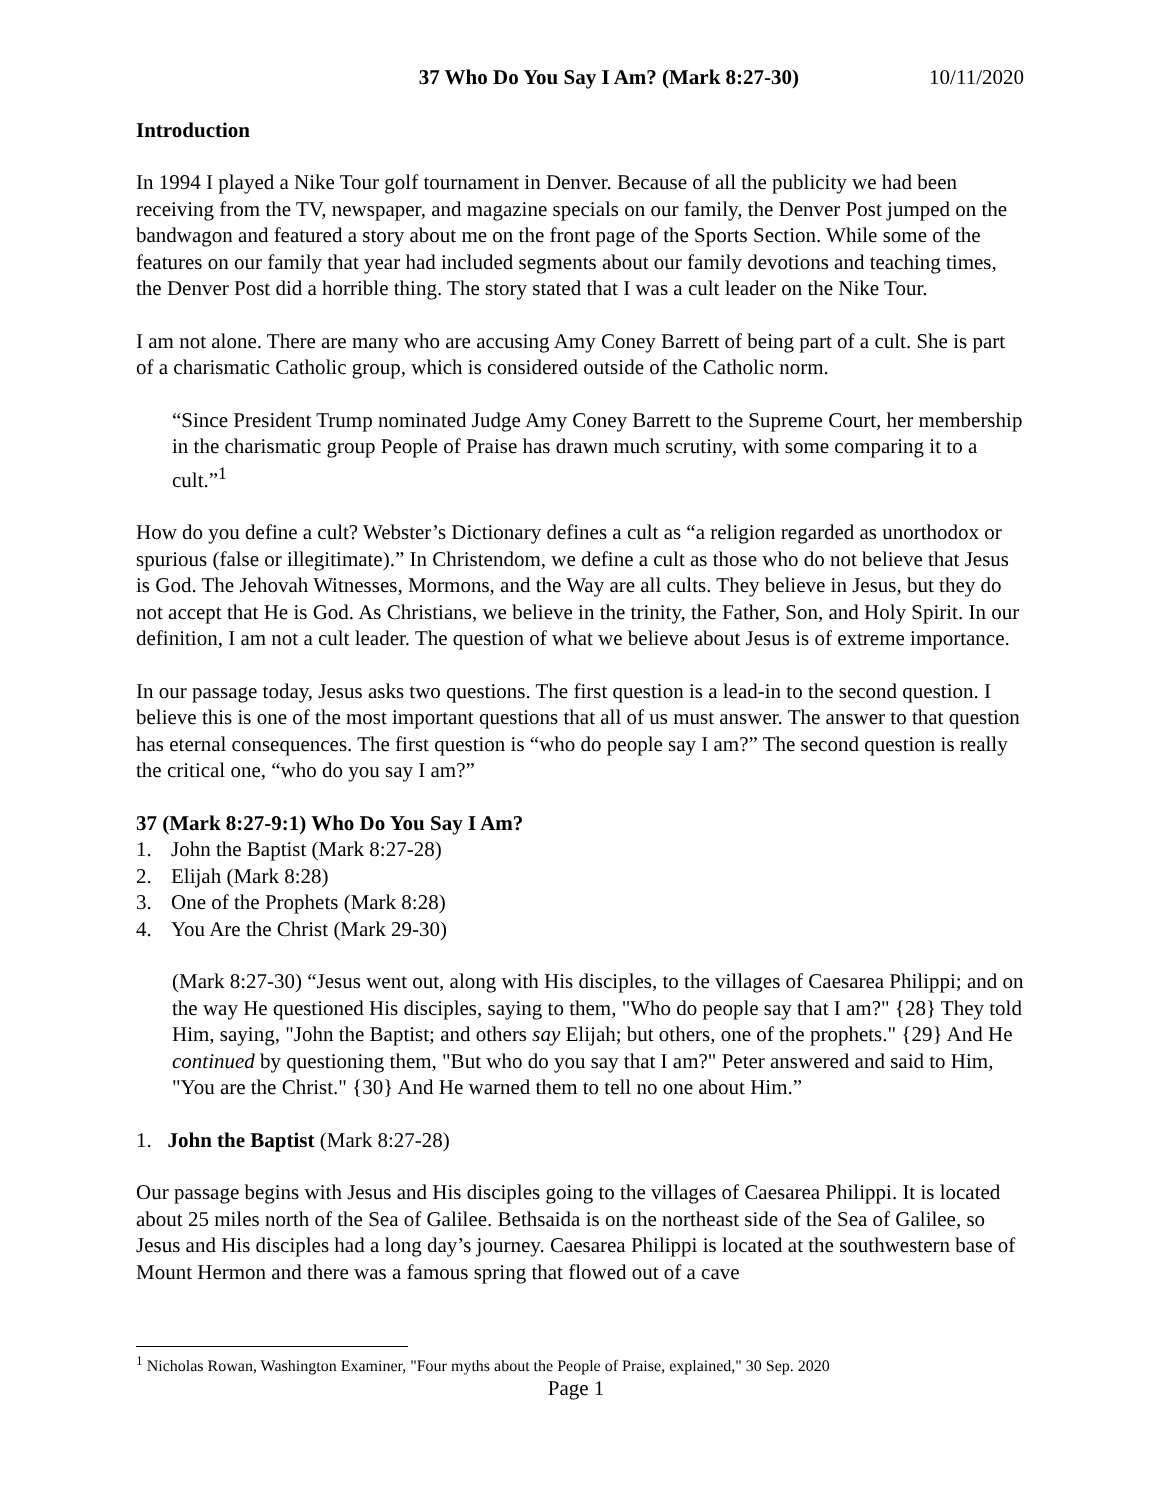37 Who Do You Say I Am? (Mark 8:27-30) 10/11/2020
Introduction
In 1994 I played a Nike Tour golf tournament in Denver. Because of all the publicity we had been receiving from the TV, newspaper, and magazine specials on our family, the Denver Post jumped on the bandwagon and featured a story about me on the front page of the Sports Section. While some of the features on our family that year had included segments about our family devotions and teaching times, the Denver Post did a horrible thing. The story stated that I was a cult leader on the Nike Tour.
I am not alone. There are many who are accusing Amy Coney Barrett of being part of a cult. She is part of a charismatic Catholic group, which is considered outside of the Catholic norm.
“Since President Trump nominated Judge Amy Coney Barrett to the Supreme Court, her membership in the charismatic group People of Praise has drawn much scrutiny, with some comparing it to a cult.”<sup>1</sup>
How do you define a cult? Webster’s Dictionary defines a cult as “a religion regarded as unorthodox or spurious (false or illegitimate).” In Christendom, we define a cult as those who do not believe that Jesus is God. The Jehovah Witnesses, Mormons, and the Way are all cults. They believe in Jesus, but they do not accept that He is God. As Christians, we believe in the trinity, the Father, Son, and Holy Spirit. In our definition, I am not a cult leader. The question of what we believe about Jesus is of extreme importance.
In our passage today, Jesus asks two questions. The first question is a lead-in to the second question. I believe this is one of the most important questions that all of us must answer. The answer to that question has eternal consequences. The first question is “who do people say I am?” The second question is really the critical one, “who do you say I am?”
37 (Mark 8:27-9:1) Who Do You Say I Am?
1. John the Baptist (Mark 8:27-28)
2. Elijah (Mark 8:28)
3. One of the Prophets (Mark 8:28)
4. You Are the Christ (Mark 29-30)
(Mark 8:27-30) “Jesus went out, along with His disciples, to the villages of Caesarea Philippi; and on the way He questioned His disciples, saying to them, "Who do people say that I am?" {28} They told Him, saying, "John the Baptist; and others say Elijah; but others, one of the prophets." {29} And He continued by questioning them, "But who do you say that I am?" Peter answered and said to Him, "You are the Christ." {30} And He warned them to tell no one about Him.”
1. John the Baptist (Mark 8:27-28)
Our passage begins with Jesus and His disciples going to the villages of Caesarea Philippi. It is located about 25 miles north of the Sea of Galilee. Bethsaida is on the northeast side of the Sea of Galilee, so Jesus and His disciples had a long day’s journey. Caesarea Philippi is located at the southwestern base of Mount Hermon and there was a famous spring that flowed out of a cave
<sup>1</sup> Nicholas Rowan, Washington Examiner, "Four myths about the People of Praise, explained," 30 Sep. 2020
Page 1